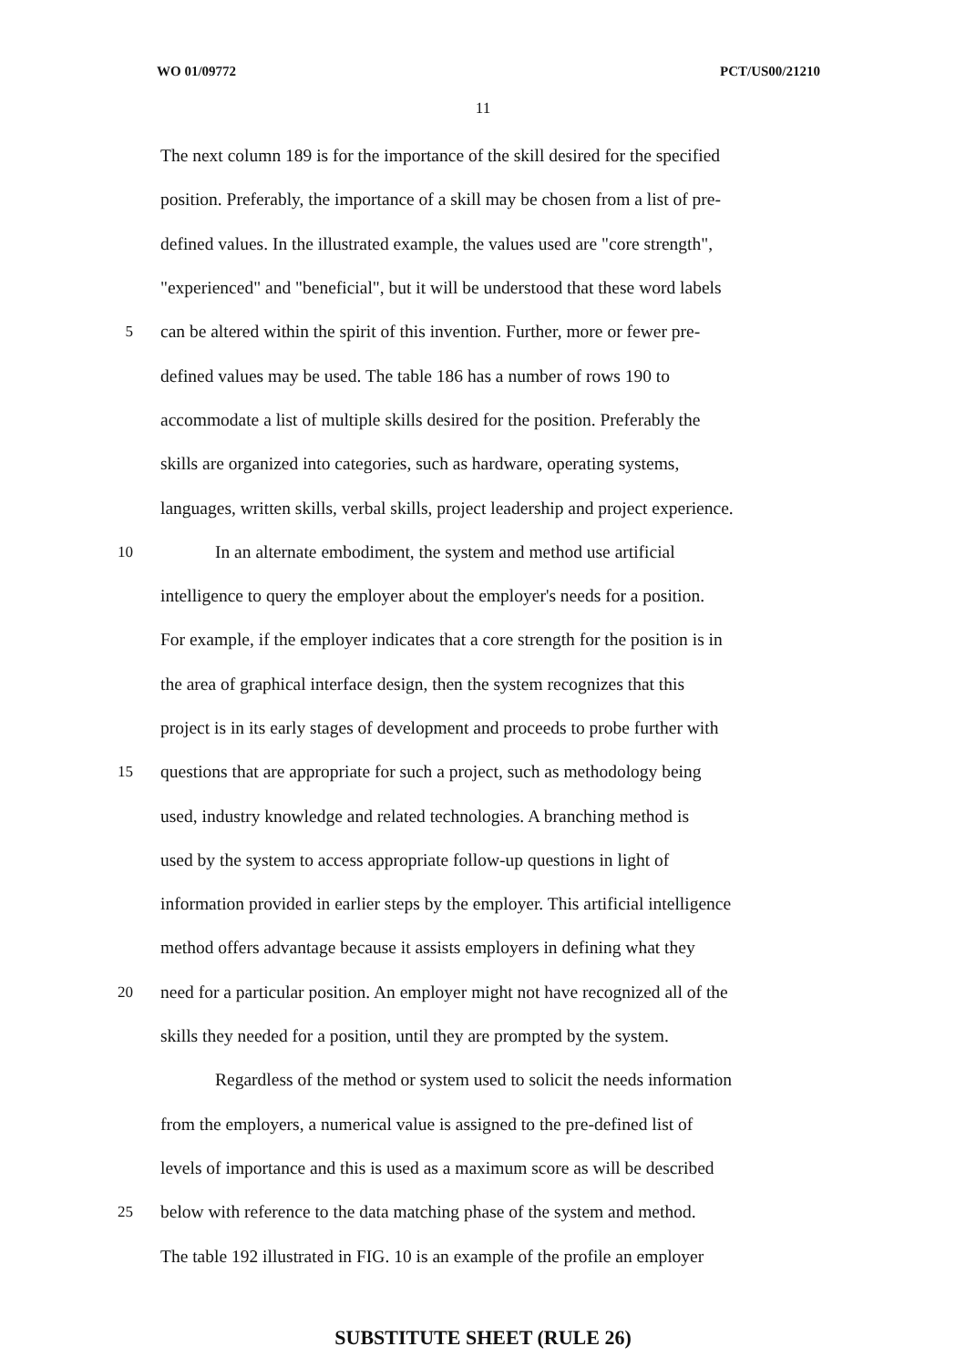WO 01/09772 PCT/US00/21210
11
The next column 189 is for the importance of the skill desired for the specified
position. Preferably, the importance of a skill may be chosen from a list of pre-
defined values. In the illustrated example, the values used are "core strength",
"experienced" and "beneficial", but it will be understood that these word labels
5 can be altered within the spirit of this invention. Further, more or fewer pre-
defined values may be used. The table 186 has a number of rows 190 to
accommodate a list of multiple skills desired for the position. Preferably the
skills are organized into categories, such as hardware, operating systems,
languages, written skills, verbal skills, project leadership and project experience.
10 In an alternate embodiment, the system and method use artificial
intelligence to query the employer about the employer's needs for a position.
For example, if the employer indicates that a core strength for the position is in
the area of graphical interface design, then the system recognizes that this
project is in its early stages of development and proceeds to probe further with
15 questions that are appropriate for such a project, such as methodology being
used, industry knowledge and related technologies. A branching method is
used by the system to access appropriate follow-up questions in light of
information provided in earlier steps by the employer. This artificial intelligence
method offers advantage because it assists employers in defining what they
20 need for a particular position. An employer might not have recognized all of the
skills they needed for a position, until they are prompted by the system.
Regardless of the method or system used to solicit the needs information
from the employers, a numerical value is assigned to the pre-defined list of
levels of importance and this is used as a maximum score as will be described
25 below with reference to the data matching phase of the system and method.
The table 192 illustrated in FIG. 10 is an example of the profile an employer
SUBSTITUTE SHEET (RULE 26)